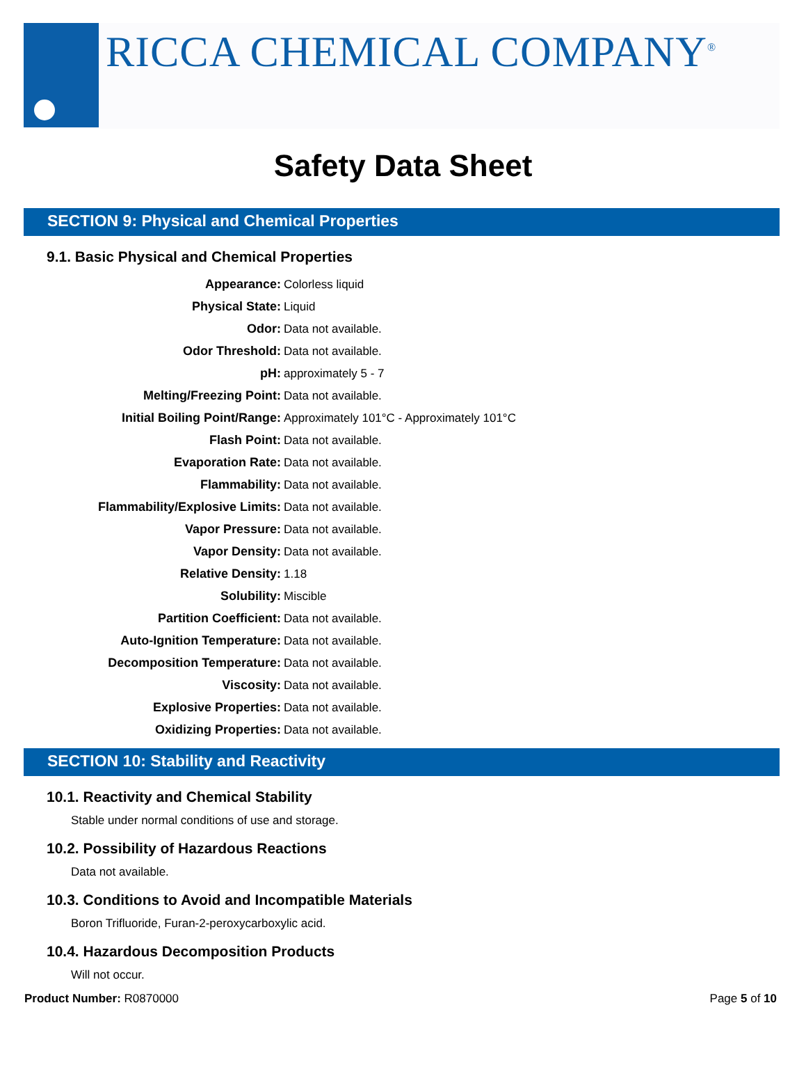RICCA CHEMICAL COMPANY<sup>®</sup>
Safety Data Sheet
SECTION 9: Physical and Chemical Properties
9.1. Basic Physical and Chemical Properties
| Appearance: | Colorless liquid |
| Physical State: | Liquid |
| Odor: | Data not available. |
| Odor Threshold: | Data not available. |
| pH: | approximately 5 - 7 |
| Melting/Freezing Point: | Data not available. |
| Initial Boiling Point/Range: | Approximately 101°C - Approximately 101°C |
| Flash Point: | Data not available. |
| Evaporation Rate: | Data not available. |
| Flammability: | Data not available. |
| Flammability/Explosive Limits: | Data not available. |
| Vapor Pressure: | Data not available. |
| Vapor Density: | Data not available. |
| Relative Density: | 1.18 |
| Solubility: | Miscible |
| Partition Coefficient: | Data not available. |
| Auto-Ignition Temperature: | Data not available. |
| Decomposition Temperature: | Data not available. |
| Viscosity: | Data not available. |
| Explosive Properties: | Data not available. |
| Oxidizing Properties: | Data not available. |
SECTION 10: Stability and Reactivity
10.1. Reactivity and Chemical Stability
Stable under normal conditions of use and storage.
10.2. Possibility of Hazardous Reactions
Data not available.
10.3. Conditions to Avoid and Incompatible Materials
Boron Trifluoride, Furan-2-peroxycarboxylic acid.
10.4. Hazardous Decomposition Products
Will not occur.
Product Number: R0870000 Page 5 of 10